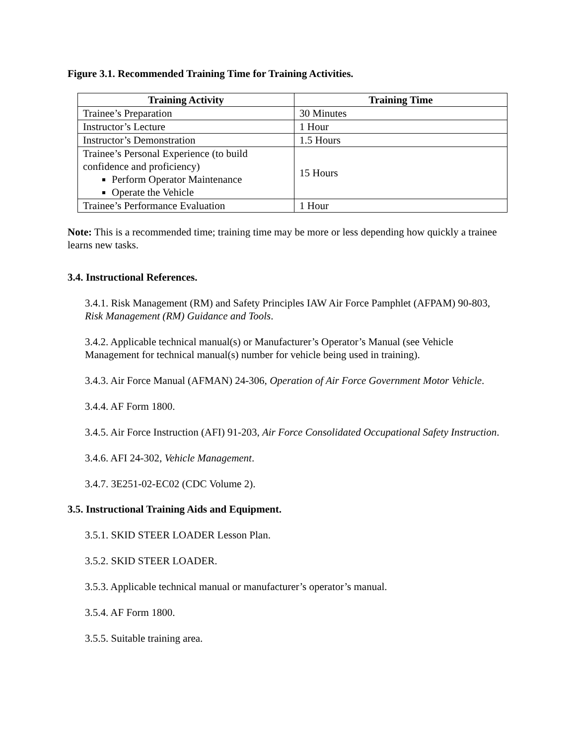Figure 3.1. Recommended Training Time for Training Activities.
| Training Activity | Training Time |
| --- | --- |
| Trainee’s Preparation | 30 Minutes |
| Instructor’s Lecture | 1 Hour |
| Instructor’s Demonstration | 1.5 Hours |
| Trainee’s Personal Experience (to build confidence and proficiency) Perform Operator Maintenance Operate the Vehicle | 15 Hours |
| Trainee’s Performance Evaluation | 1 Hour |
Note: This is a recommended time; training time may be more or less depending how quickly a trainee learns new tasks.
3.4. Instructional References.
3.4.1. Risk Management (RM) and Safety Principles IAW Air Force Pamphlet (AFPAM) 90-803, Risk Management (RM) Guidance and Tools.
3.4.2. Applicable technical manual(s) or Manufacturer’s Operator’s Manual (see Vehicle Management for technical manual(s) number for vehicle being used in training).
3.4.3. Air Force Manual (AFMAN) 24-306, Operation of Air Force Government Motor Vehicle.
3.4.4. AF Form 1800.
3.4.5. Air Force Instruction (AFI) 91-203, Air Force Consolidated Occupational Safety Instruction.
3.4.6. AFI 24-302, Vehicle Management.
3.4.7. 3E251-02-EC02 (CDC Volume 2).
3.5. Instructional Training Aids and Equipment.
3.5.1. SKID STEER LOADER Lesson Plan.
3.5.2. SKID STEER LOADER.
3.5.3. Applicable technical manual or manufacturer’s operator’s manual.
3.5.4. AF Form 1800.
3.5.5. Suitable training area.